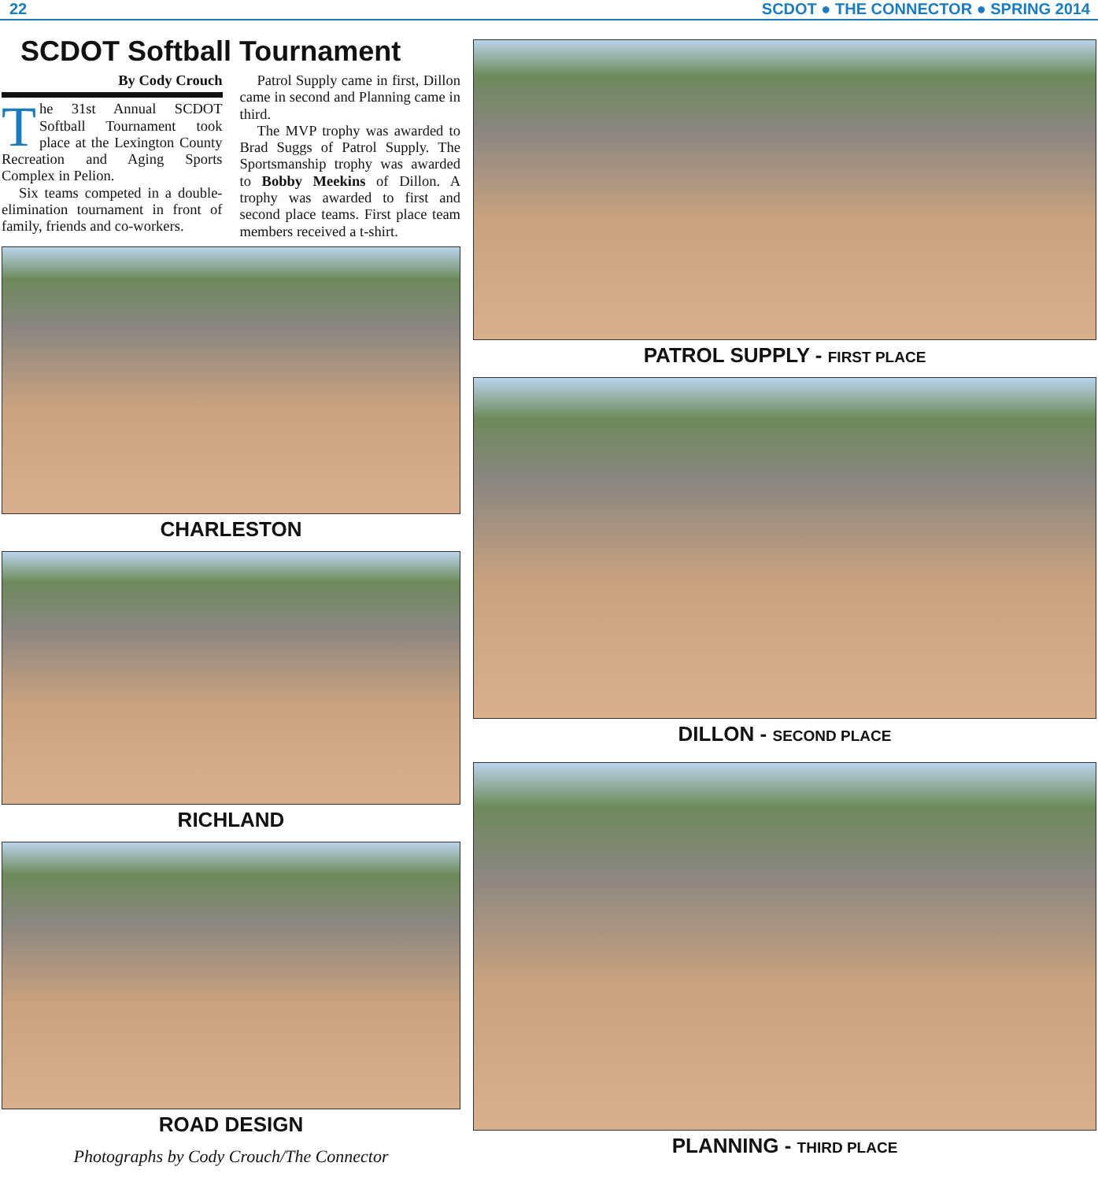22 SCDOT ● THE CONNECTOR ● SPRING 2014
SCDOT Softball Tournament
By Cody Crouch
The 31st Annual SCDOT Softball Tournament took place at the Lexington County Recreation and Aging Sports Complex in Pelion.
Six teams competed in a double-elimination tournament in front of family, friends and co-workers.
Patrol Supply came in first, Dillon came in second and Planning came in third.
The MVP trophy was awarded to Brad Suggs of Patrol Supply. The Sportsmanship trophy was awarded to Bobby Meekins of Dillon. A trophy was awarded to first and second place teams. First place team members received a t-shirt.
CHARLESTON
RICHLAND
ROAD DESIGN
Photographs by Cody Crouch/The Connector
PATROL SUPPLY - FIRST PLACE
DILLON - SECOND PLACE
PLANNING - THIRD PLACE